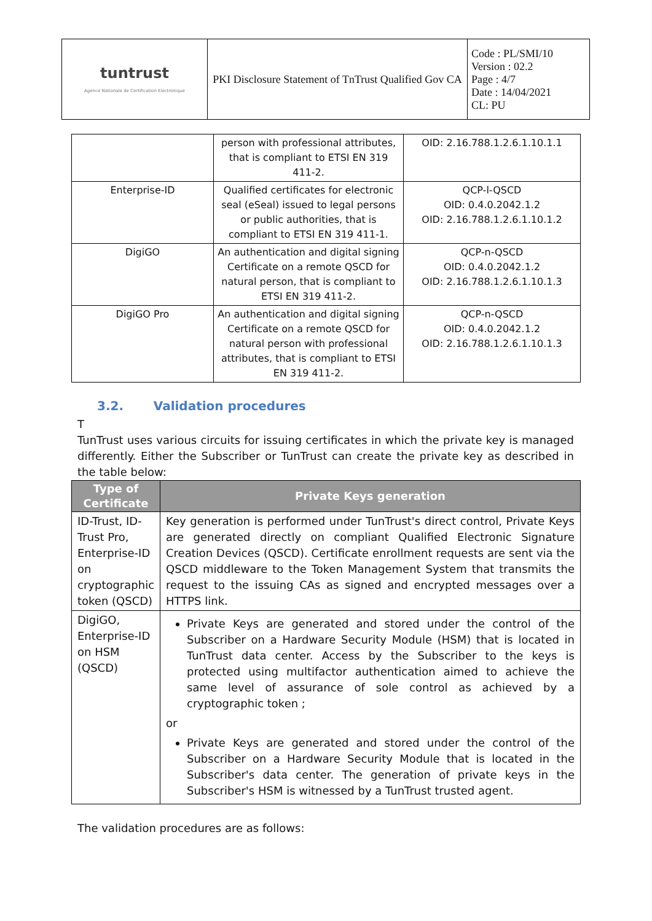| tuntrust Agence Nationale de Certification Electronique | PKI Disclosure Statement of TnTrust Qualified Gov CA | Code : PL/SMI/10 Version : 02.2 Page : 4/7 Date : 14/04/2021 CL: PU |
| | person with professional attributes, that is compliant to ETSI EN 319 411-2. | OID: 2.16.788.1.2.6.1.10.1.1 |
| Enterprise-ID | Qualified certificates for electronic seal (eSeal) issued to legal persons or public authorities, that is compliant to ETSI EN 319 411-1. | QCP-l-QSCD OID: 0.4.0.2042.1.2 OID: 2.16.788.1.2.6.1.10.1.2 |
| DigiGO | An authentication and digital signing Certificate on a remote QSCD for natural person, that is compliant to ETSI EN 319 411-2. | QCP-n-QSCD OID: 0.4.0.2042.1.2 OID: 2.16.788.1.2.6.1.10.1.3 |
| DigiGO Pro | An authentication and digital signing Certificate on a remote QSCD for natural person with professional attributes, that is compliant to ETSI EN 319 411-2. | QCP-n-QSCD OID: 0.4.0.2042.1.2 OID: 2.16.788.1.2.6.1.10.1.3 |
3.2. Validation procedures
T
TunTrust uses various circuits for issuing certificates in which the private key is managed differently. Either the Subscriber or TunTrust can create the private key as described in the table below:
| Type of Certificate | Private Keys generation |
| --- | --- |
| ID-Trust, ID-Trust Pro, Enterprise-ID on cryptographic token (QSCD) | Key generation is performed under TunTrust's direct control, Private Keys are generated directly on compliant Qualified Electronic Signature Creation Devices (QSCD). Certificate enrollment requests are sent via the QSCD middleware to the Token Management System that transmits the request to the issuing CAs as signed and encrypted messages over a HTTPS link. |
| DigiGO, Enterprise-ID on HSM (QSCD) | Private Keys are generated and stored under the control of the Subscriber on a Hardware Security Module (HSM) that is located in TunTrust data center. Access by the Subscriber to the keys is protected using multifactor authentication aimed to achieve the same level of assurance of sole control as achieved by a cryptographic token ; or Private Keys are generated and stored under the control of the Subscriber on a Hardware Security Module that is located in the Subscriber's data center. The generation of private keys in the Subscriber's HSM is witnessed by a TunTrust trusted agent. |
The validation procedures are as follows: